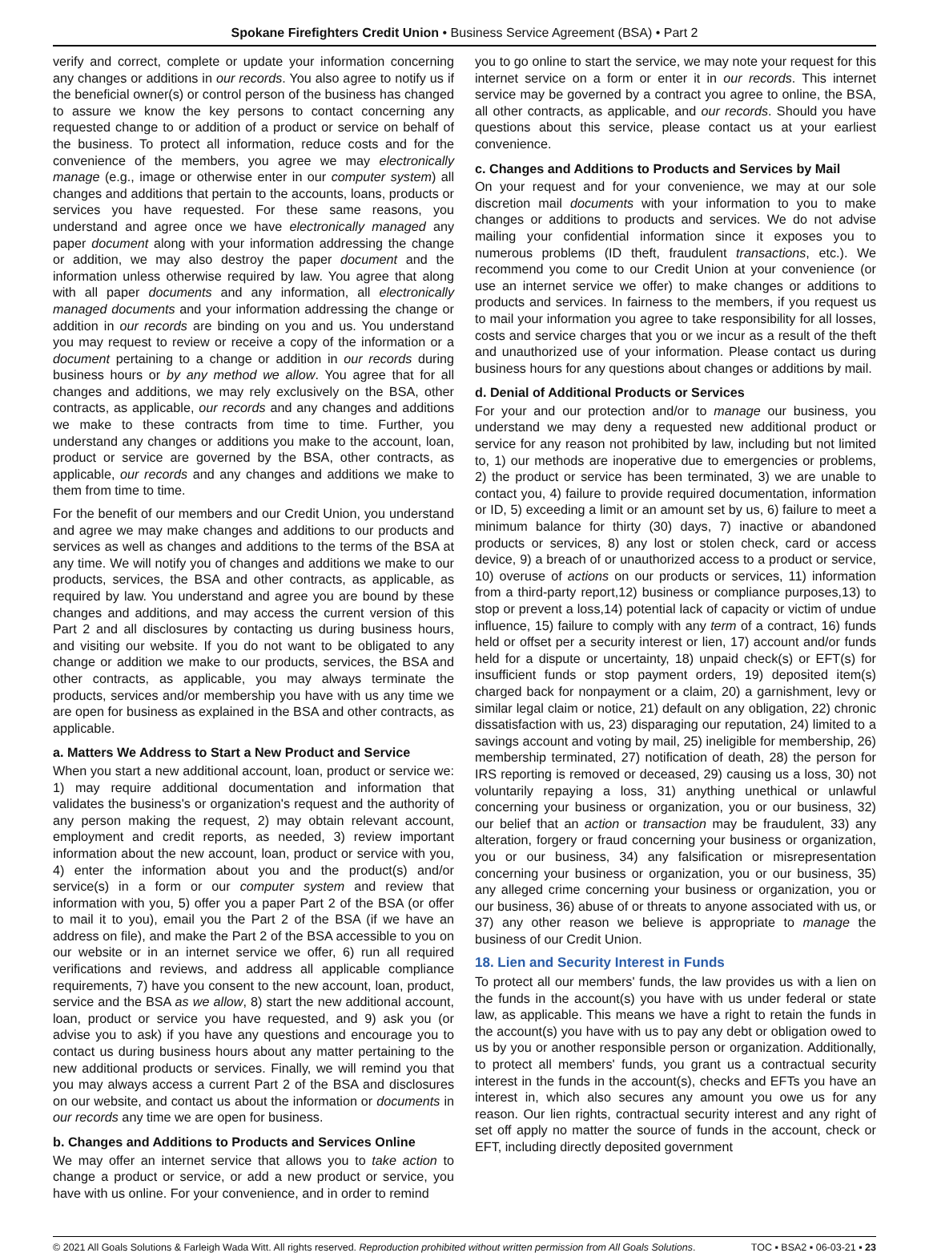Spokane Firefighters Credit Union • Business Service Agreement (BSA) • Part 2
verify and correct, complete or update your information concerning any changes or additions in our records. You also agree to notify us if the beneficial owner(s) or control person of the business has changed to assure we know the key persons to contact concerning any requested change to or addition of a product or service on behalf of the business. To protect all information, reduce costs and for the convenience of the members, you agree we may electronically manage (e.g., image or otherwise enter in our computer system) all changes and additions that pertain to the accounts, loans, products or services you have requested. For these same reasons, you understand and agree once we have electronically managed any paper document along with your information addressing the change or addition, we may also destroy the paper document and the information unless otherwise required by law. You agree that along with all paper documents and any information, all electronically managed documents and your information addressing the change or addition in our records are binding on you and us. You understand you may request to review or receive a copy of the information or a document pertaining to a change or addition in our records during business hours or by any method we allow. You agree that for all changes and additions, we may rely exclusively on the BSA, other contracts, as applicable, our records and any changes and additions we make to these contracts from time to time. Further, you understand any changes or additions you make to the account, loan, product or service are governed by the BSA, other contracts, as applicable, our records and any changes and additions we make to them from time to time.
For the benefit of our members and our Credit Union, you understand and agree we may make changes and additions to our products and services as well as changes and additions to the terms of the BSA at any time. We will notify you of changes and additions we make to our products, services, the BSA and other contracts, as applicable, as required by law. You understand and agree you are bound by these changes and additions, and may access the current version of this Part 2 and all disclosures by contacting us during business hours, and visiting our website. If you do not want to be obligated to any change or addition we make to our products, services, the BSA and other contracts, as applicable, you may always terminate the products, services and/or membership you have with us any time we are open for business as explained in the BSA and other contracts, as applicable.
a. Matters We Address to Start a New Product and Service
When you start a new additional account, loan, product or service we: 1) may require additional documentation and information that validates the business's or organization's request and the authority of any person making the request, 2) may obtain relevant account, employment and credit reports, as needed, 3) review important information about the new account, loan, product or service with you, 4) enter the information about you and the product(s) and/or service(s) in a form or our computer system and review that information with you, 5) offer you a paper Part 2 of the BSA (or offer to mail it to you), email you the Part 2 of the BSA (if we have an address on file), and make the Part 2 of the BSA accessible to you on our website or in an internet service we offer, 6) run all required verifications and reviews, and address all applicable compliance requirements, 7) have you consent to the new account, loan, product, service and the BSA as we allow, 8) start the new additional account, loan, product or service you have requested, and 9) ask you (or advise you to ask) if you have any questions and encourage you to contact us during business hours about any matter pertaining to the new additional products or services. Finally, we will remind you that you may always access a current Part 2 of the BSA and disclosures on our website, and contact us about the information or documents in our records any time we are open for business.
b. Changes and Additions to Products and Services Online
We may offer an internet service that allows you to take action to change a product or service, or add a new product or service, you have with us online. For your convenience, and in order to remind
you to go online to start the service, we may note your request for this internet service on a form or enter it in our records. This internet service may be governed by a contract you agree to online, the BSA, all other contracts, as applicable, and our records. Should you have questions about this service, please contact us at your earliest convenience.
c. Changes and Additions to Products and Services by Mail
On your request and for your convenience, we may at our sole discretion mail documents with your information to you to make changes or additions to products and services. We do not advise mailing your confidential information since it exposes you to numerous problems (ID theft, fraudulent transactions, etc.). We recommend you come to our Credit Union at your convenience (or use an internet service we offer) to make changes or additions to products and services. In fairness to the members, if you request us to mail your information you agree to take responsibility for all losses, costs and service charges that you or we incur as a result of the theft and unauthorized use of your information. Please contact us during business hours for any questions about changes or additions by mail.
d. Denial of Additional Products or Services
For your and our protection and/or to manage our business, you understand we may deny a requested new additional product or service for any reason not prohibited by law, including but not limited to, 1) our methods are inoperative due to emergencies or problems, 2) the product or service has been terminated, 3) we are unable to contact you, 4) failure to provide required documentation, information or ID, 5) exceeding a limit or an amount set by us, 6) failure to meet a minimum balance for thirty (30) days, 7) inactive or abandoned products or services, 8) any lost or stolen check, card or access device, 9) a breach of or unauthorized access to a product or service, 10) overuse of actions on our products or services, 11) information from a third-party report,12) business or compliance purposes,13) to stop or prevent a loss,14) potential lack of capacity or victim of undue influence, 15) failure to comply with any term of a contract, 16) funds held or offset per a security interest or lien, 17) account and/or funds held for a dispute or uncertainty, 18) unpaid check(s) or EFT(s) for insufficient funds or stop payment orders, 19) deposited item(s) charged back for nonpayment or a claim, 20) a garnishment, levy or similar legal claim or notice, 21) default on any obligation, 22) chronic dissatisfaction with us, 23) disparaging our reputation, 24) limited to a savings account and voting by mail, 25) ineligible for membership, 26) membership terminated, 27) notification of death, 28) the person for IRS reporting is removed or deceased, 29) causing us a loss, 30) not voluntarily repaying a loss, 31) anything unethical or unlawful concerning your business or organization, you or our business, 32) our belief that an action or transaction may be fraudulent, 33) any alteration, forgery or fraud concerning your business or organization, you or our business, 34) any falsification or misrepresentation concerning your business or organization, you or our business, 35) any alleged crime concerning your business or organization, you or our business, 36) abuse of or threats to anyone associated with us, or 37) any other reason we believe is appropriate to manage the business of our Credit Union.
18. Lien and Security Interest in Funds
To protect all our members' funds, the law provides us with a lien on the funds in the account(s) you have with us under federal or state law, as applicable. This means we have a right to retain the funds in the account(s) you have with us to pay any debt or obligation owed to us by you or another responsible person or organization. Additionally, to protect all members' funds, you grant us a contractual security interest in the funds in the account(s), checks and EFTs you have an interest in, which also secures any amount you owe us for any reason. Our lien rights, contractual security interest and any right of set off apply no matter the source of funds in the account, check or EFT, including directly deposited government
© 2021 All Goals Solutions & Farleigh Wada Witt. All rights reserved. Reproduction prohibited without written permission from All Goals Solutions. TOC ▪ BSA2 ▪ 06-03-21 ▪ 23